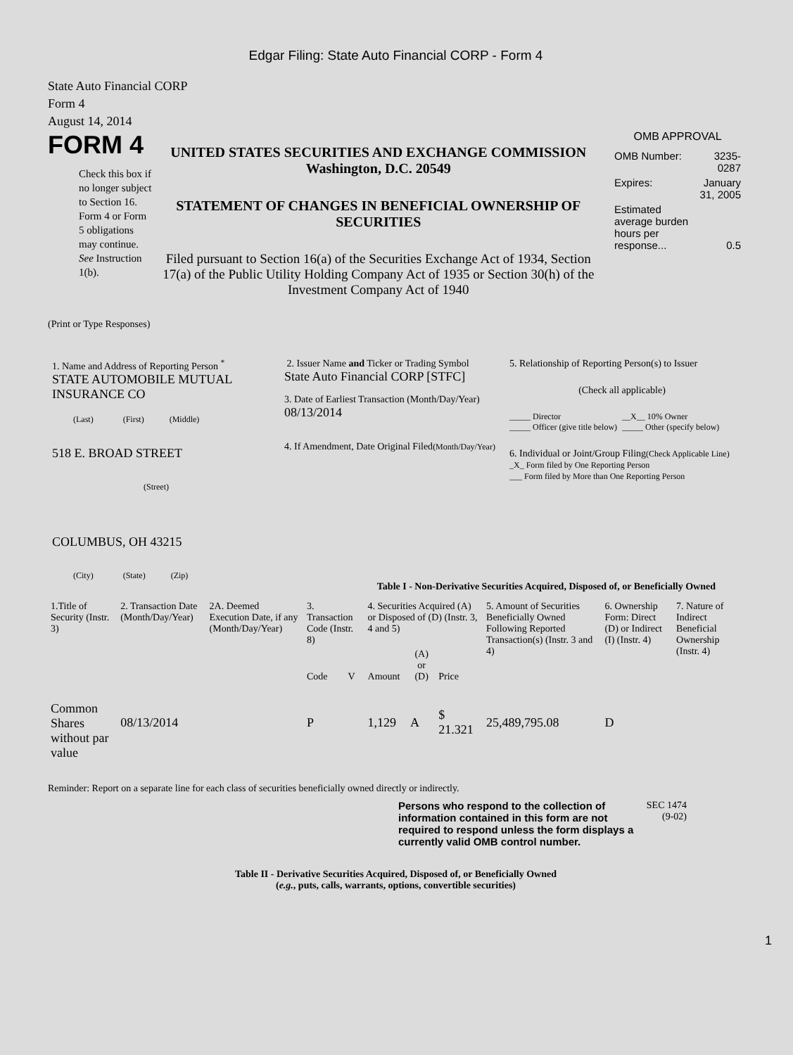Edgar Filing: State Auto Financial CORP - Form 4
State Auto Financial CORP
Form 4
August 14, 2014
FORM 4
Check this box if no longer subject to Section 16. Form 4 or Form 5 obligations may continue. See Instruction 1(b).
UNITED STATES SECURITIES AND EXCHANGE COMMISSION
Washington, D.C. 20549
STATEMENT OF CHANGES IN BENEFICIAL OWNERSHIP OF SECURITIES
Filed pursuant to Section 16(a) of the Securities Exchange Act of 1934, Section 17(a) of the Public Utility Holding Company Act of 1935 or Section 30(h) of the Investment Company Act of 1940
OMB APPROVAL
| OMB Number: | 3235-0287 |
| Expires: | January 31, 2005 |
| Estimated average burden hours per response... | 0.5 |
(Print or Type Responses)
1. Name and Address of Reporting Person <sup>*</sup>
STATE AUTOMOBILE MUTUAL INSURANCE CO
(Last) (First) (Middle)
518 E. BROAD STREET
(Street)
COLUMBUS, OH 43215
(City) (State) (Zip)
2. Issuer Name and Ticker or Trading Symbol
State Auto Financial CORP [STFC]
3. Date of Earliest Transaction (Month/Day/Year)
08/13/2014
4. If Amendment, Date Original Filed(Month/Day/Year)
5. Relationship of Reporting Person(s) to Issuer
(Check all applicable)
_____ Director
_____ Officer (give title below)
__X__ 10% Owner
_____ Other (specify below)
6. Individual or Joint/Group Filing(Check Applicable Line)
_X_ Form filed by One Reporting Person
___ Form filed by More than One Reporting Person
Table I - Non-Derivative Securities Acquired, Disposed of, or Beneficially Owned
| 1.Title of Security (Instr. 3) | 2. Transaction Date (Month/Day/Year) | 2A. Deemed Execution Date, if any (Month/Day/Year) | 3. Transaction Code (Instr. 8) | | 4. Securities Acquired (A) or Disposed of (D) (Instr. 3, 4 and 5) | | | 5. Amount of Securities Beneficially Owned Following Reported Transaction(s) (Instr. 3 and 4) | 6. Ownership Form: Direct (D) or Indirect (I) (Instr. 4) | 7. Nature of Indirect Beneficial Ownership (Instr. 4) |
| --- | --- | --- | --- | --- | --- | --- | --- | --- | --- | --- |
| | | | Code | V | Amount | (A) or (D) | Price | | | |
| Common Shares without par value | 08/13/2014 | | P | | 1,129 | A | $ 21.321 | 25,489,795.08 | D | |
Reminder: Report on a separate line for each class of securities beneficially owned directly or indirectly.
Persons who respond to the collection of information contained in this form are not required to respond unless the form displays a currently valid OMB control number.
SEC 1474 (9-02)
Table II - Derivative Securities Acquired, Disposed of, or Beneficially Owned
(e.g., puts, calls, warrants, options, convertible securities)
1